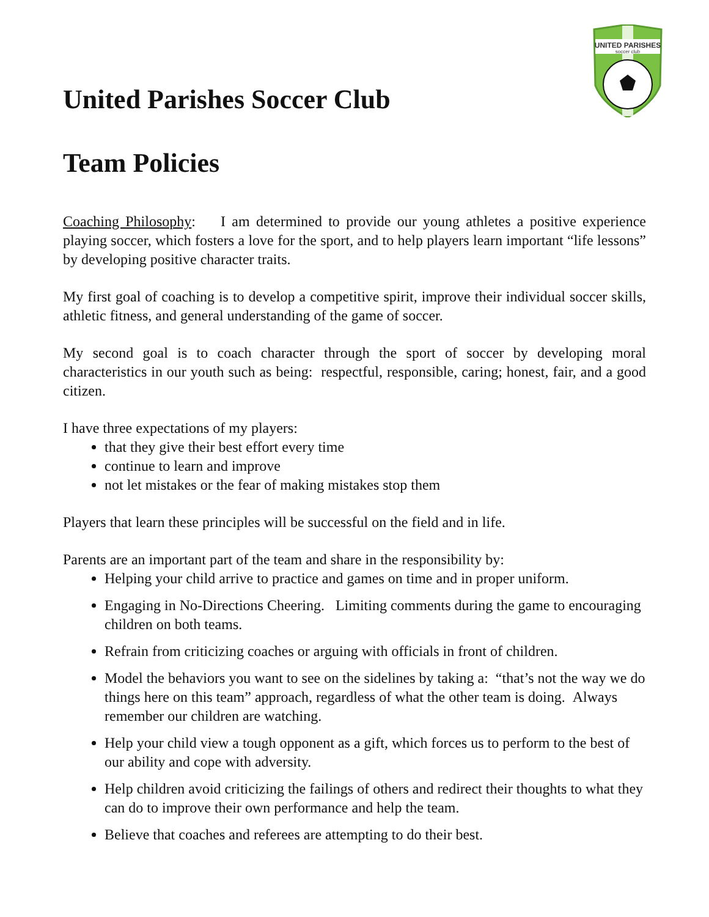UNITED PARISHES
soccer club
United Parishes Soccer Club
Team Policies
Coaching Philosophy: I am determined to provide our young athletes a positive experience playing soccer, which fosters a love for the sport, and to help players learn important “life lessons” by developing positive character traits.
My first goal of coaching is to develop a competitive spirit, improve their individual soccer skills, athletic fitness, and general understanding of the game of soccer.
My second goal is to coach character through the sport of soccer by developing moral characteristics in our youth such as being: respectful, responsible, caring; honest, fair, and a good citizen.
I have three expectations of my players:
that they give their best effort every time
continue to learn and improve
not let mistakes or the fear of making mistakes stop them
Players that learn these principles will be successful on the field and in life.
Parents are an important part of the team and share in the responsibility by:
Helping your child arrive to practice and games on time and in proper uniform.
Engaging in No-Directions Cheering. Limiting comments during the game to encouraging children on both teams.
Refrain from criticizing coaches or arguing with officials in front of children.
Model the behaviors you want to see on the sidelines by taking a: “that’s not the way we do things here on this team” approach, regardless of what the other team is doing. Always remember our children are watching.
Help your child view a tough opponent as a gift, which forces us to perform to the best of our ability and cope with adversity.
Help children avoid criticizing the failings of others and redirect their thoughts to what they can do to improve their own performance and help the team.
Believe that coaches and referees are attempting to do their best.